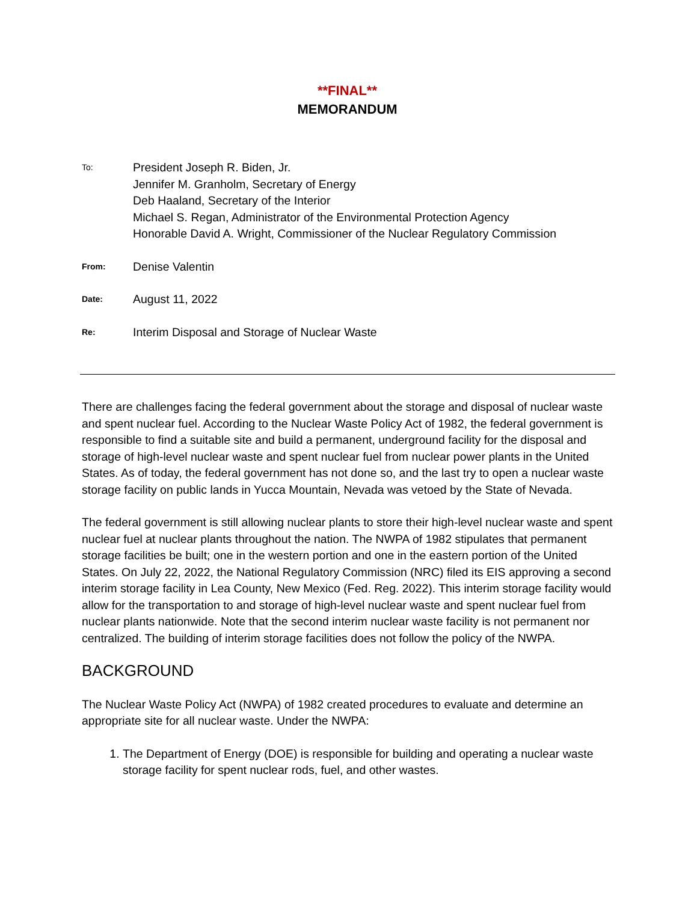**FINAL**
MEMORANDUM
To:
President Joseph R. Biden, Jr.
Jennifer M. Granholm, Secretary of Energy
Deb Haaland, Secretary of the Interior
Michael S. Regan, Administrator of the Environmental Protection Agency
Honorable David A. Wright, Commissioner of the Nuclear Regulatory Commission
From:
Denise Valentin
Date:
August 11, 2022
Re:
Interim Disposal and Storage of Nuclear Waste
There are challenges facing the federal government about the storage and disposal of nuclear waste and spent nuclear fuel. According to the Nuclear Waste Policy Act of 1982, the federal government is responsible to find a suitable site and build a permanent, underground facility for the disposal and storage of high-level nuclear waste and spent nuclear fuel from nuclear power plants in the United States. As of today, the federal government has not done so, and the last try to open a nuclear waste storage facility on public lands in Yucca Mountain, Nevada was vetoed by the State of Nevada.
The federal government is still allowing nuclear plants to store their high-level nuclear waste and spent nuclear fuel at nuclear plants throughout the nation. The NWPA of 1982 stipulates that permanent storage facilities be built; one in the western portion and one in the eastern portion of the United States. On July 22, 2022, the National Regulatory Commission (NRC) filed its EIS approving a second interim storage facility in Lea County, New Mexico (Fed. Reg. 2022). This interim storage facility would allow for the transportation to and storage of high-level nuclear waste and spent nuclear fuel from nuclear plants nationwide. Note that the second interim nuclear waste facility is not permanent nor centralized. The building of interim storage facilities does not follow the policy of the NWPA.
BACKGROUND
The Nuclear Waste Policy Act (NWPA) of 1982 created procedures to evaluate and determine an appropriate site for all nuclear waste. Under the NWPA:
1. The Department of Energy (DOE) is responsible for building and operating a nuclear waste storage facility for spent nuclear rods, fuel, and other wastes.